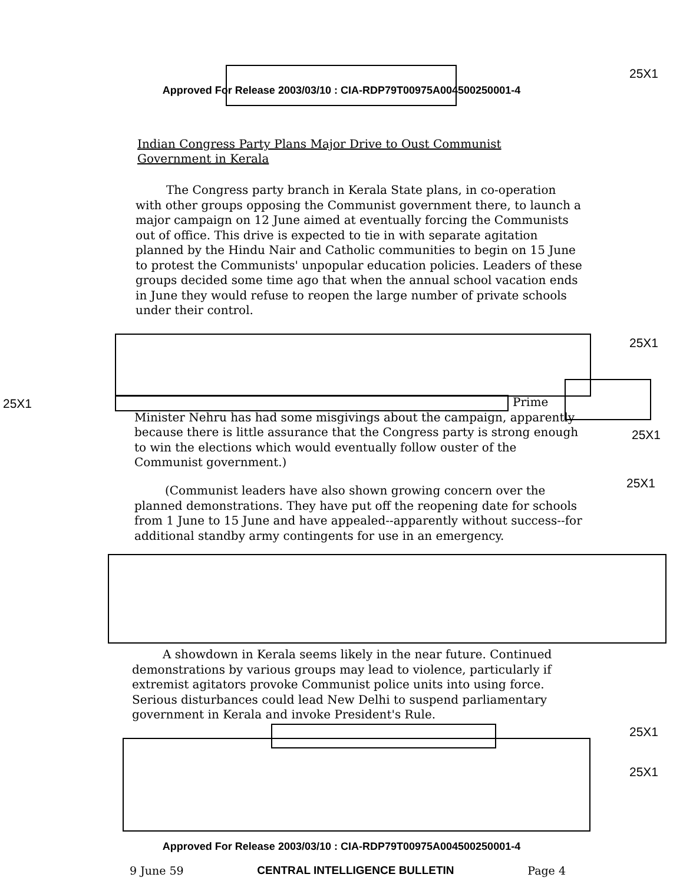25X1
Approved For Release 2003/03/10 : CIA-RDP79T00975A004500250001-4
Indian Congress Party Plans Major Drive to Oust Communist Government in Kerala
The Congress party branch in Kerala State plans, in co-operation with other groups opposing the Communist government there, to launch a major campaign on 12 June aimed at eventually forcing the Communists out of office. This drive is expected to tie in with separate agitation planned by the Hindu Nair and Catholic communities to begin on 15 June to protest the Communists' unpopular education policies. Leaders of these groups decided some time ago that when the annual school vacation ends in June they would refuse to reopen the large number of private schools under their control.
25X1
25X1
Prime
Minister Nehru has had some misgivings about the campaign, apparently because there is little assurance that the Congress party is strong enough to win the elections which would eventually follow ouster of the Communist government.)
25X1
25X1
(Communist leaders have also shown growing concern over the planned demonstrations. They have put off the reopening date for schools from 1 June to 15 June and have appealed--apparently without success--for additional standby army contingents for use in an emergency.
A showdown in Kerala seems likely in the near future. Continued demonstrations by various groups may lead to violence, particularly if extremist agitators provoke Communist police units into using force. Serious disturbances could lead New Delhi to suspend parliamentary government in Kerala and invoke President's Rule.
25X1
25X1
Approved For Release 2003/03/10 : CIA-RDP79T00975A004500250001-4
9 June 59 CENTRAL INTELLIGENCE BULLETIN Page 4